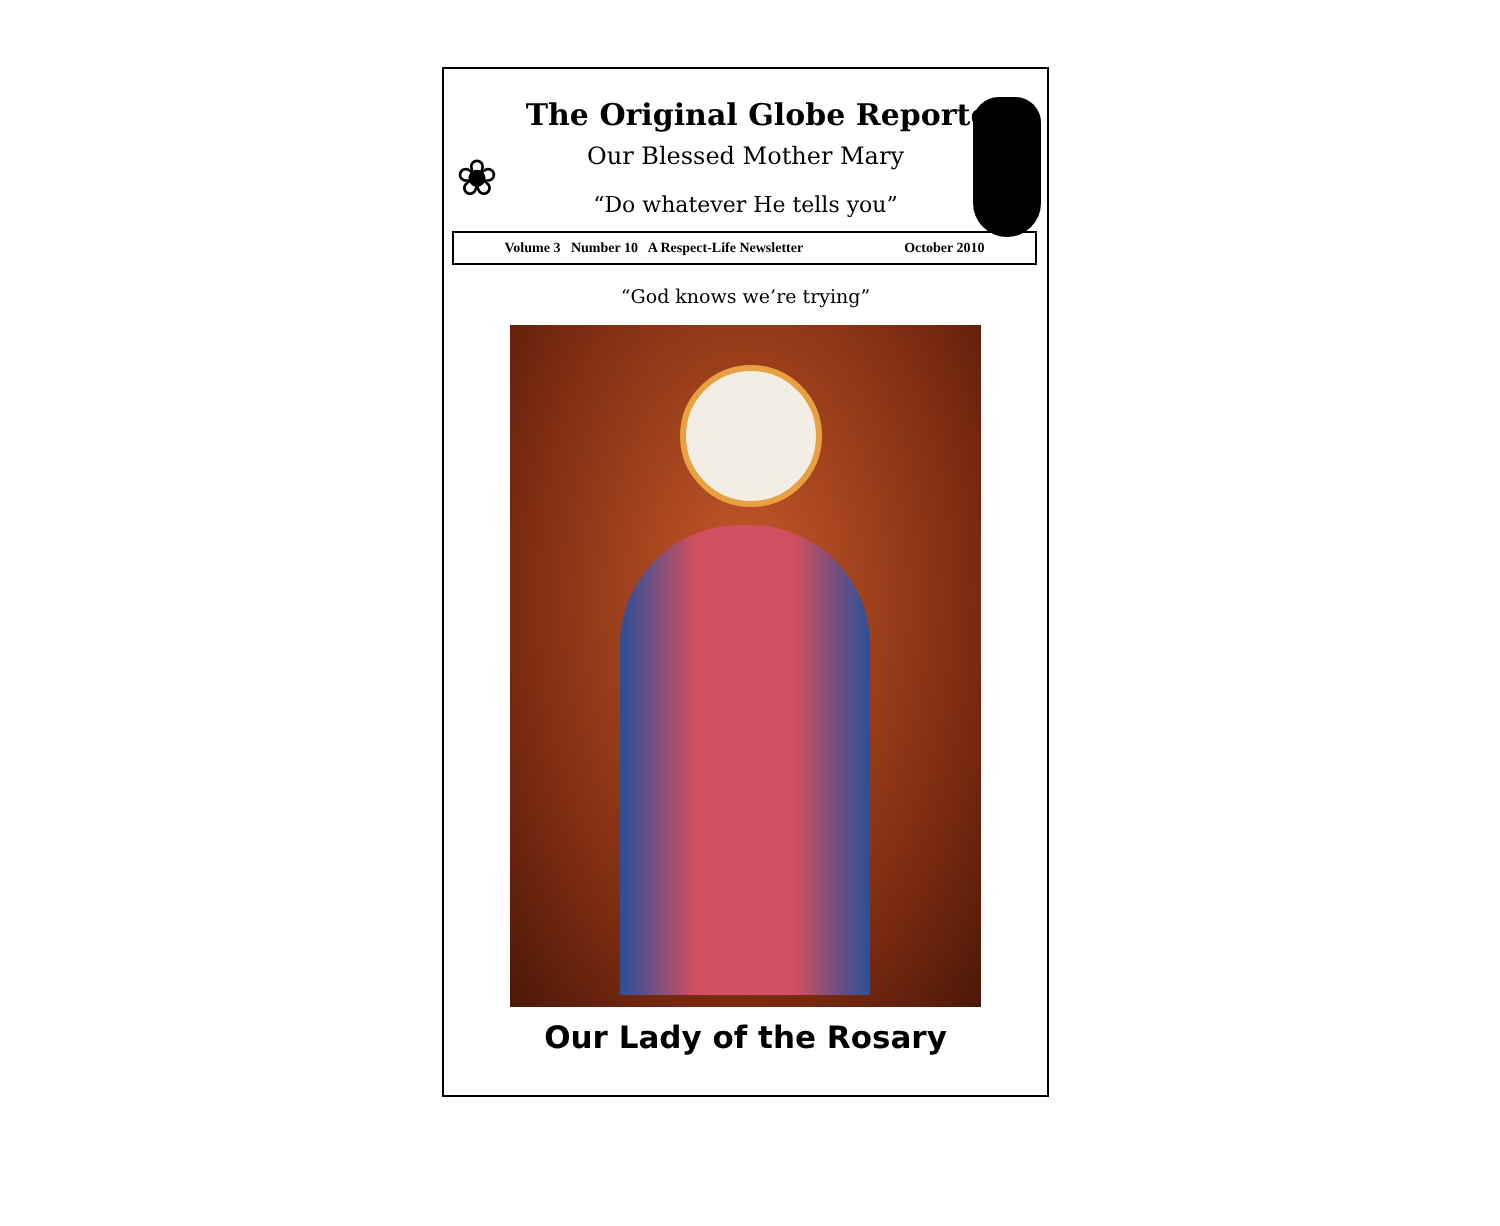❀
The Original Globe Reporter
Our Blessed Mother Mary
“Do whatever He tells you”
Volume 3 Number 10 A Respect-Life Newsletter October 2010
“God knows we’re trying”
Our Lady of the Rosary